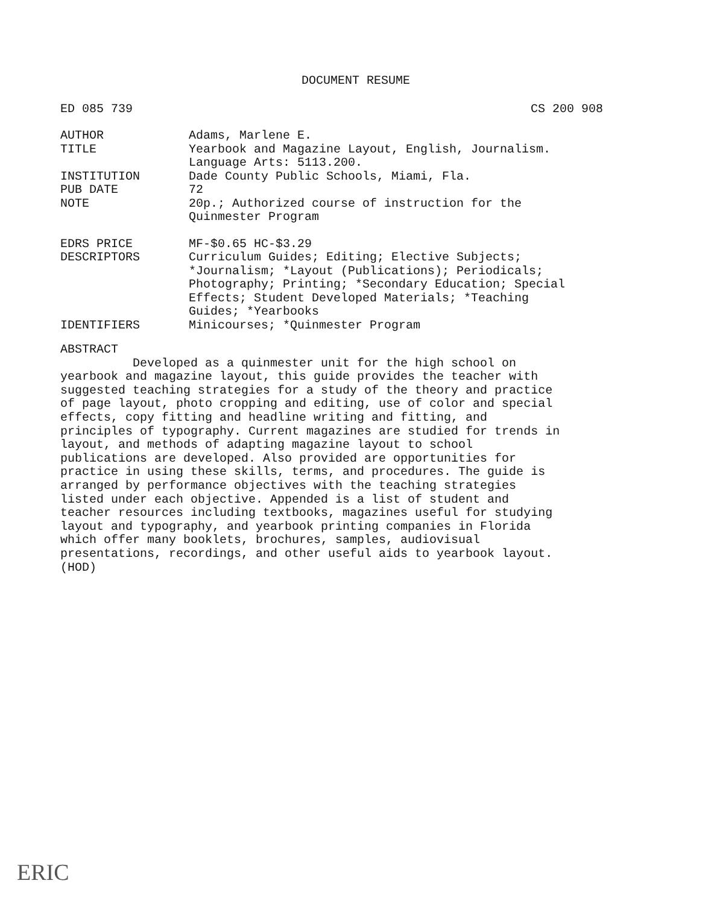DOCUMENT RESUME
ED 085 739 CS 200 908
| AUTHOR | Adams, Marlene E. |
| TITLE | Yearbook and Magazine Layout, English, Journalism. Language Arts: 5113.200. |
| INSTITUTION | Dade County Public Schools, Miami, Fla. |
| PUB DATE | 72 |
| NOTE | 20p.; Authorized course of instruction for the Quinmester Program |
| EDRS PRICE | MF-$0.65 HC-$3.29 |
| DESCRIPTORS | Curriculum Guides; Editing; Elective Subjects; *Journalism; *Layout (Publications); Periodicals; Photography; Printing; *Secondary Education; Special Effects; Student Developed Materials; *Teaching Guides; *Yearbooks |
| IDENTIFIERS | Minicourses; *Quinmester Program |
ABSTRACT Developed as a quinmester unit for the high school on yearbook and magazine layout, this guide provides the teacher with suggested teaching strategies for a study of the theory and practice of page layout, photo cropping and editing, use of color and special effects, copy fitting and headline writing and fitting, and principles of typography. Current magazines are studied for trends in layout, and methods of adapting magazine layout to school publications are developed. Also provided are opportunities for practice in using these skills, terms, and procedures. The guide is arranged by performance objectives with the teaching strategies listed under each objective. Appended is a list of student and teacher resources including textbooks, magazines useful for studying layout and typography, and yearbook printing companies in Florida which offer many booklets, brochures, samples, audiovisual presentations, recordings, and other useful aids to yearbook layout. (HOD)
ERIC